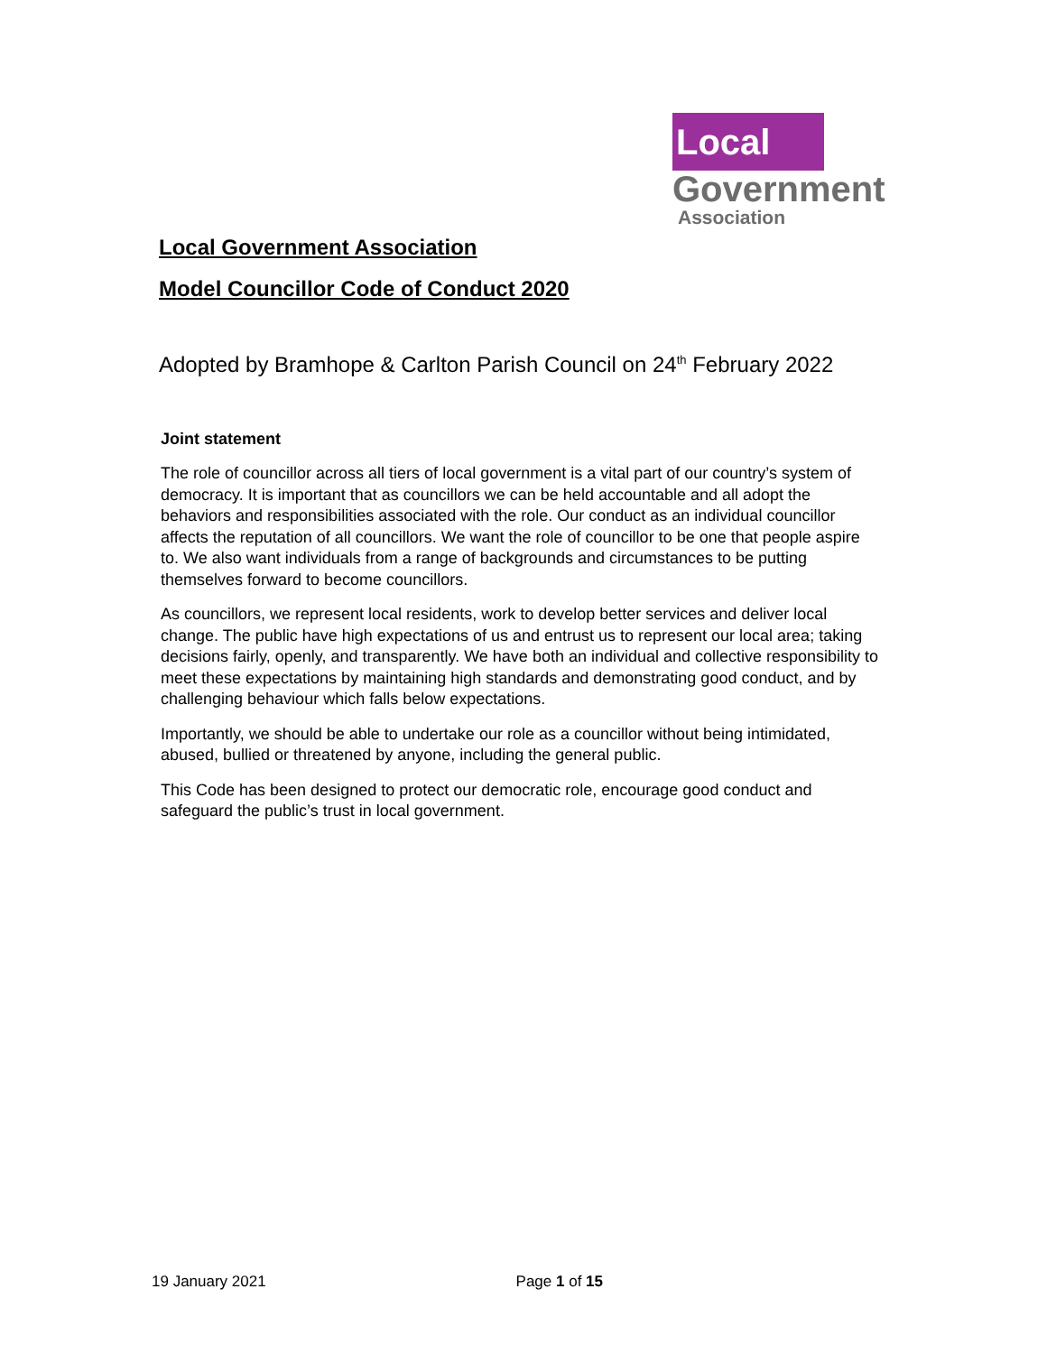Local
Government
Association
Local Government Association
Model Councillor Code of Conduct 2020
Adopted by Bramhope & Carlton Parish Council on 24<sup>th</sup> February 2022
Joint statement
The role of councillor across all tiers of local government is a vital part of our country’s system of democracy. It is important that as councillors we can be held accountable and all adopt the behaviors and responsibilities associated with the role. Our conduct as an individual councillor affects the reputation of all councillors. We want the role of councillor to be one that people aspire to. We also want individuals from a range of backgrounds and circumstances to be putting themselves forward to become councillors.
As councillors, we represent local residents, work to develop better services and deliver local change. The public have high expectations of us and entrust us to represent our local area; taking decisions fairly, openly, and transparently. We have both an individual and collective responsibility to meet these expectations by maintaining high standards and demonstrating good conduct, and by challenging behaviour which falls below expectations.
Importantly, we should be able to undertake our role as a councillor without being intimidated, abused, bullied or threatened by anyone, including the general public.
This Code has been designed to protect our democratic role, encourage good conduct and safeguard the public’s trust in local government.
19 January 2021 Page 1 of 15